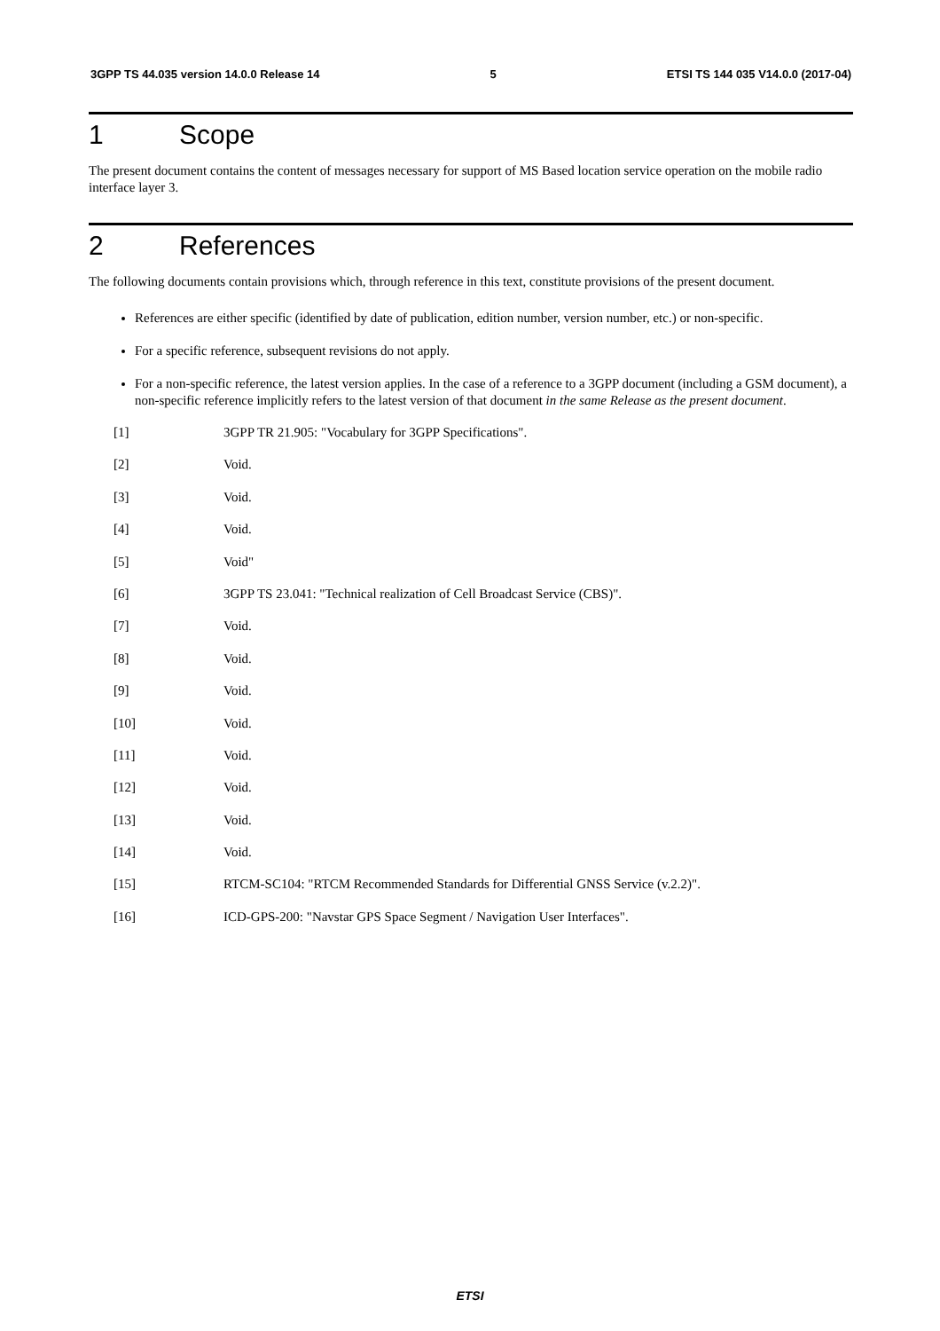3GPP TS 44.035 version 14.0.0 Release 14 5 ETSI TS 144 035 V14.0.0 (2017-04)
1 Scope
The present document contains the content of messages necessary for support of MS Based location service operation on the mobile radio interface layer 3.
2 References
The following documents contain provisions which, through reference in this text, constitute provisions of the present document.
References are either specific (identified by date of publication, edition number, version number, etc.) or non-specific.
For a specific reference, subsequent revisions do not apply.
For a non-specific reference, the latest version applies. In the case of a reference to a 3GPP document (including a GSM document), a non-specific reference implicitly refers to the latest version of that document in the same Release as the present document.
[1] 3GPP TR 21.905: "Vocabulary for 3GPP Specifications".
[2] Void.
[3] Void.
[4] Void.
[5] Void"
[6] 3GPP TS 23.041: "Technical realization of Cell Broadcast Service (CBS)".
[7] Void.
[8] Void.
[9] Void.
[10] Void.
[11] Void.
[12] Void.
[13] Void.
[14] Void.
[15] RTCM-SC104: "RTCM Recommended Standards for Differential GNSS Service (v.2.2)".
[16] ICD-GPS-200: "Navstar GPS Space Segment / Navigation User Interfaces".
ETSI